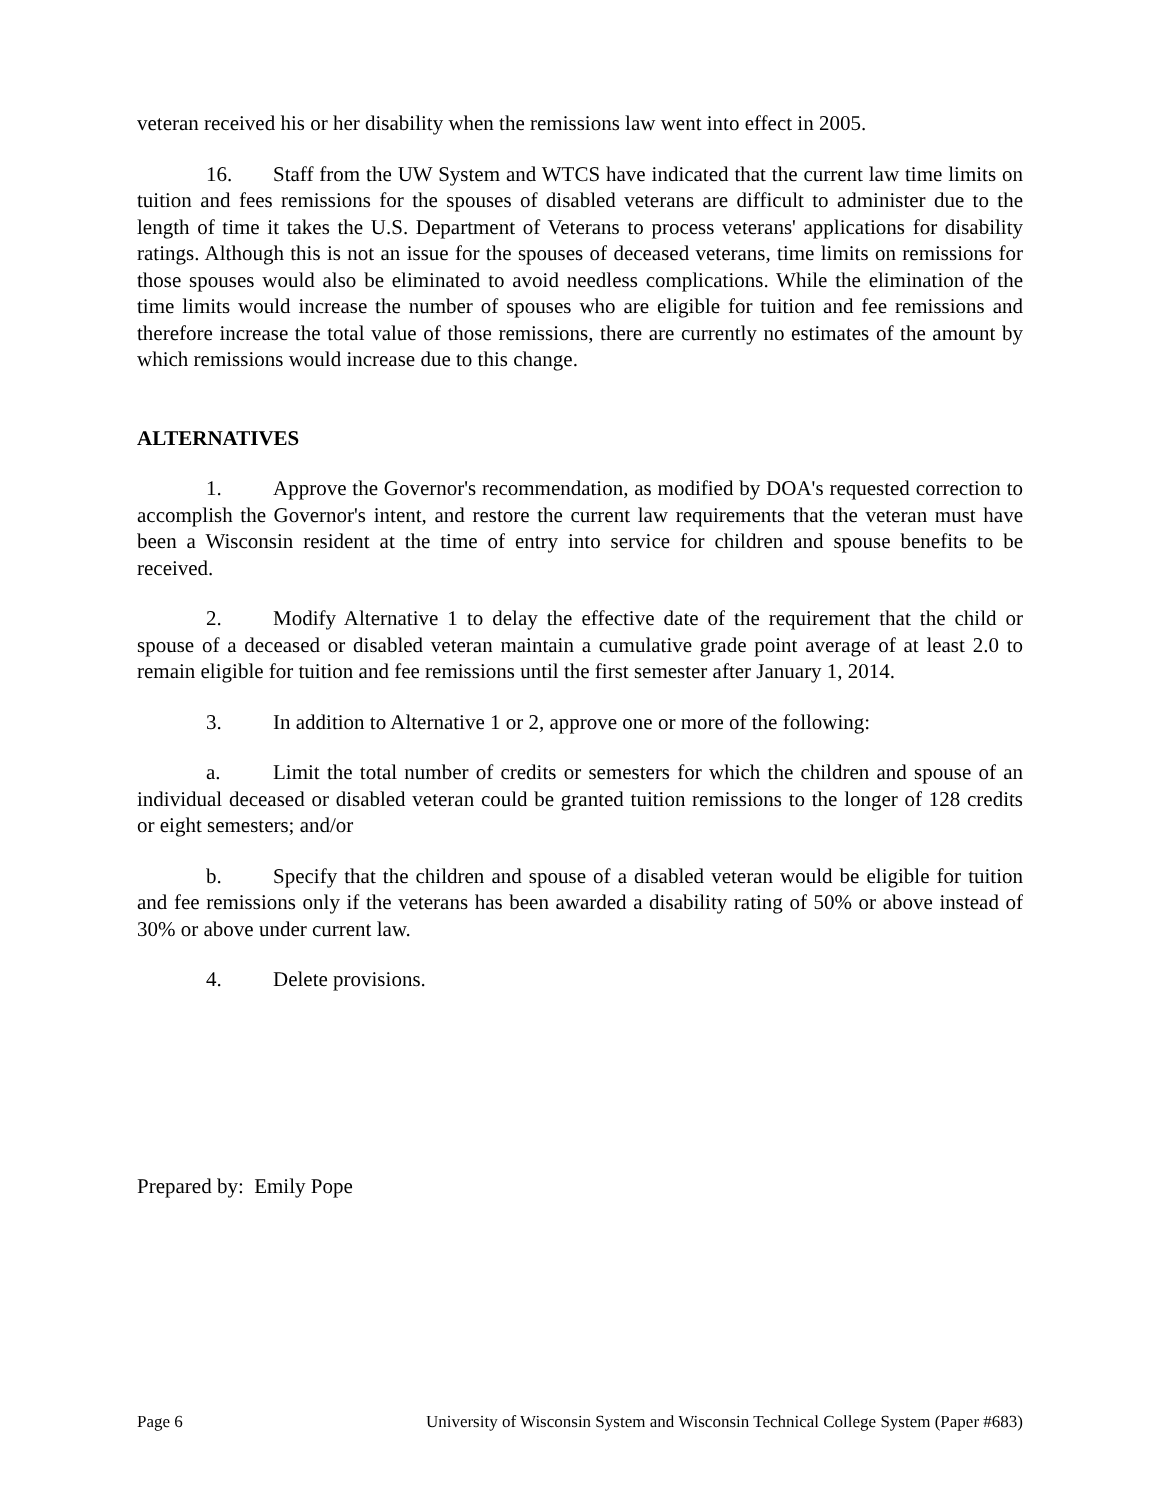veteran received his or her disability when the remissions law went into effect in 2005.
16. Staff from the UW System and WTCS have indicated that the current law time limits on tuition and fees remissions for the spouses of disabled veterans are difficult to administer due to the length of time it takes the U.S. Department of Veterans to process veterans' applications for disability ratings. Although this is not an issue for the spouses of deceased veterans, time limits on remissions for those spouses would also be eliminated to avoid needless complications. While the elimination of the time limits would increase the number of spouses who are eligible for tuition and fee remissions and therefore increase the total value of those remissions, there are currently no estimates of the amount by which remissions would increase due to this change.
ALTERNATIVES
1. Approve the Governor's recommendation, as modified by DOA's requested correction to accomplish the Governor's intent, and restore the current law requirements that the veteran must have been a Wisconsin resident at the time of entry into service for children and spouse benefits to be received.
2. Modify Alternative 1 to delay the effective date of the requirement that the child or spouse of a deceased or disabled veteran maintain a cumulative grade point average of at least 2.0 to remain eligible for tuition and fee remissions until the first semester after January 1, 2014.
3. In addition to Alternative 1 or 2, approve one or more of the following:
a. Limit the total number of credits or semesters for which the children and spouse of an individual deceased or disabled veteran could be granted tuition remissions to the longer of 128 credits or eight semesters; and/or
b. Specify that the children and spouse of a disabled veteran would be eligible for tuition and fee remissions only if the veterans has been awarded a disability rating of 50% or above instead of 30% or above under current law.
4. Delete provisions.
Prepared by: Emily Pope
Page 6 University of Wisconsin System and Wisconsin Technical College System (Paper #683)